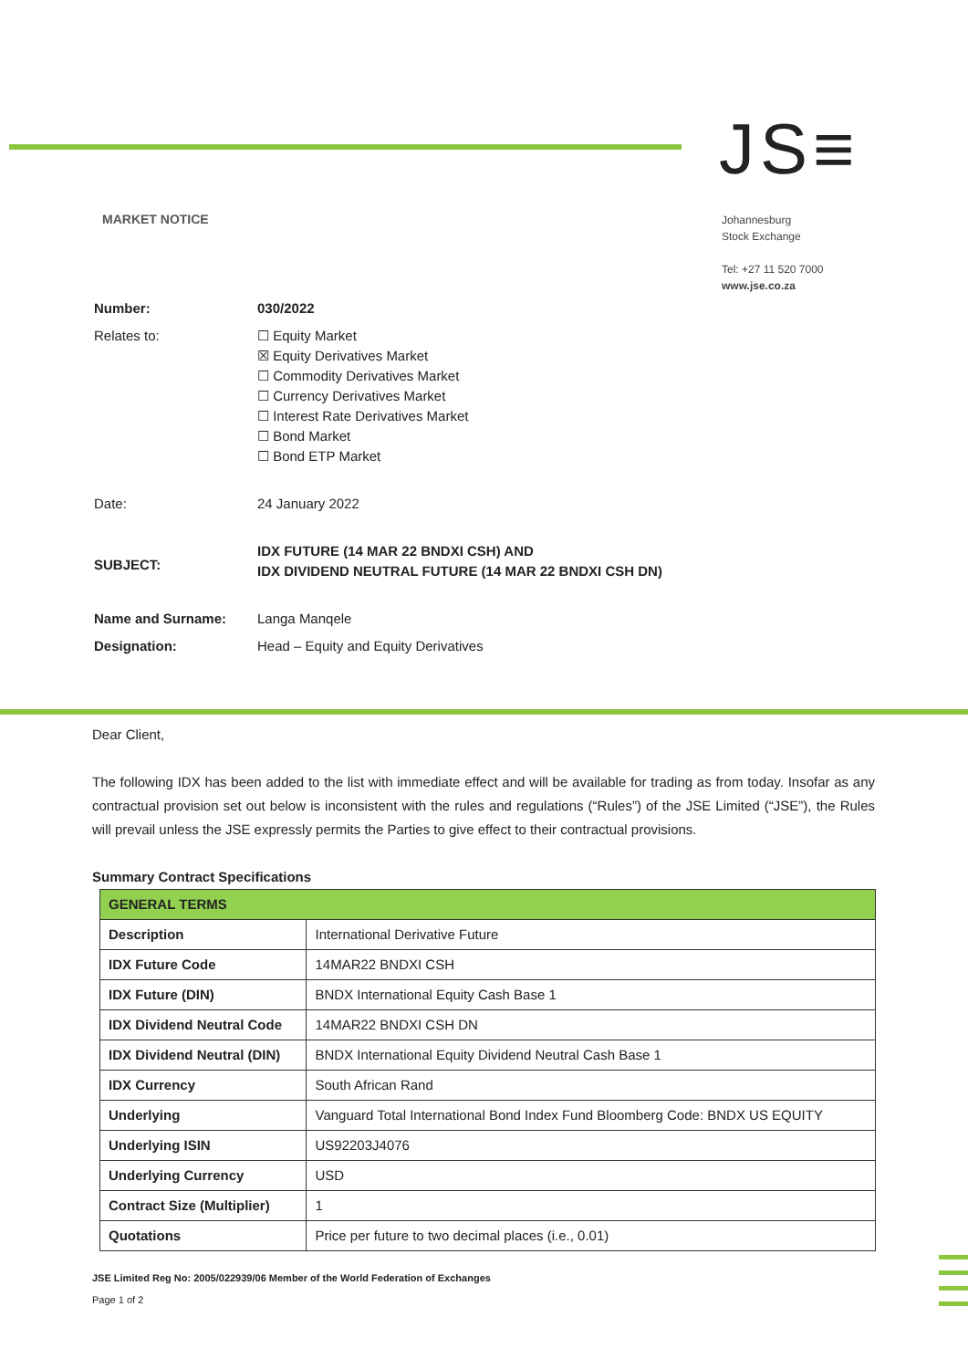JS≡
MARKET NOTICE
Johannesburg
Stock Exchange
Tel: +27 11 520 7000
www.jse.co.za
| Number: | 030/2022 |
| Relates to: | ☐ Equity Market ☒ Equity Derivatives Market ☐ Commodity Derivatives Market ☐ Currency Derivatives Market ☐ Interest Rate Derivatives Market ☐ Bond Market ☐ Bond ETP Market |
| Date: | 24 January 2022 |
| SUBJECT: | IDX FUTURE (14 MAR 22 BNDXI CSH) AND IDX DIVIDEND NEUTRAL FUTURE (14 MAR 22 BNDXI CSH DN) |
| Name and Surname: | Langa Manqele |
| Designation: | Head – Equity and Equity Derivatives |
Dear Client,
The following IDX has been added to the list with immediate effect and will be available for trading as from today. Insofar as any contractual provision set out below is inconsistent with the rules and regulations (“Rules”) of the JSE Limited (“JSE”), the Rules will prevail unless the JSE expressly permits the Parties to give effect to their contractual provisions.
Summary Contract Specifications
| GENERAL TERMS | |
| --- | --- |
| Description | International Derivative Future |
| IDX Future Code | 14MAR22 BNDXI CSH |
| IDX Future (DIN) | BNDX International Equity Cash Base 1 |
| IDX Dividend Neutral Code | 14MAR22 BNDXI CSH DN |
| IDX Dividend Neutral (DIN) | BNDX International Equity Dividend Neutral Cash Base 1 |
| IDX Currency | South African Rand |
| Underlying | Vanguard Total International Bond Index Fund Bloomberg Code: BNDX US EQUITY |
| Underlying ISIN | US92203J4076 |
| Underlying Currency | USD |
| Contract Size (Multiplier) | 1 |
| Quotations | Price per future to two decimal places (i.e., 0.01) |
JSE Limited Reg No: 2005/022939/06 Member of the World Federation of Exchanges
Page 1 of 2